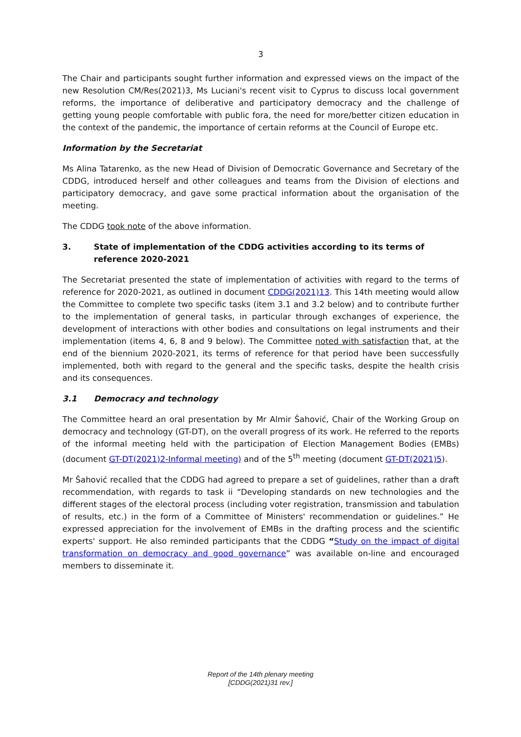3
The Chair and participants sought further information and expressed views on the impact of the new Resolution CM/Res(2021)3, Ms Luciani's recent visit to Cyprus to discuss local government reforms, the importance of deliberative and participatory democracy and the challenge of getting young people comfortable with public fora, the need for more/better citizen education in the context of the pandemic, the importance of certain reforms at the Council of Europe etc.
Information by the Secretariat
Ms Alina Tatarenko, as the new Head of Division of Democratic Governance and Secretary of the CDDG, introduced herself and other colleagues and teams from the Division of elections and participatory democracy, and gave some practical information about the organisation of the meeting.
The CDDG took note of the above information.
3. State of implementation of the CDDG activities according to its terms of reference 2020-2021
The Secretariat presented the state of implementation of activities with regard to the terms of reference for 2020-2021, as outlined in document CDDG(2021)13. This 14th meeting would allow the Committee to complete two specific tasks (item 3.1 and 3.2 below) and to contribute further to the implementation of general tasks, in particular through exchanges of experience, the development of interactions with other bodies and consultations on legal instruments and their implementation (items 4, 6, 8 and 9 below). The Committee noted with satisfaction that, at the end of the biennium 2020-2021, its terms of reference for that period have been successfully implemented, both with regard to the general and the specific tasks, despite the health crisis and its consequences.
3.1 Democracy and technology
The Committee heard an oral presentation by Mr Almir Šahović, Chair of the Working Group on democracy and technology (GT-DT), on the overall progress of its work. He referred to the reports of the informal meeting held with the participation of Election Management Bodies (EMBs) (document GT-DT(2021)2-Informal meeting) and of the 5<sup>th</sup> meeting (document GT-DT(2021)5).
Mr Šahović recalled that the CDDG had agreed to prepare a set of guidelines, rather than a draft recommendation, with regards to task ii “Developing standards on new technologies and the different stages of the electoral process (including voter registration, transmission and tabulation of results, etc.) in the form of a Committee of Ministers' recommendation or guidelines.” He expressed appreciation for the involvement of EMBs in the drafting process and the scientific experts' support. He also reminded participants that the CDDG “Study on the impact of digital transformation on democracy and good governance” was available on-line and encouraged members to disseminate it.
Report of the 14th plenary meeting
[CDDG(2021)31 rev.]